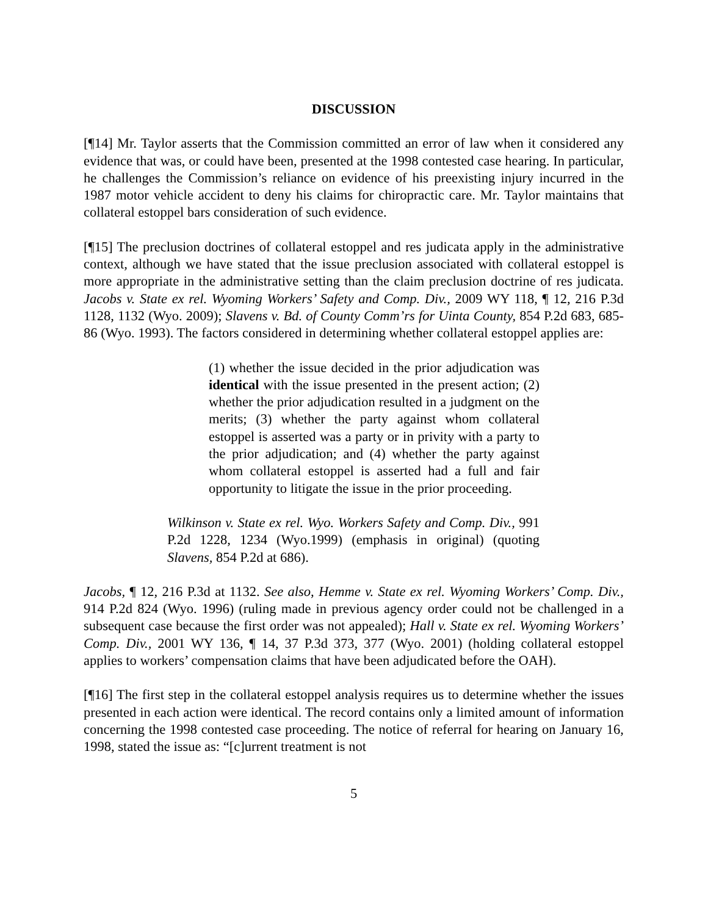DISCUSSION
[¶14] Mr. Taylor asserts that the Commission committed an error of law when it considered any evidence that was, or could have been, presented at the 1998 contested case hearing. In particular, he challenges the Commission’s reliance on evidence of his preexisting injury incurred in the 1987 motor vehicle accident to deny his claims for chiropractic care. Mr. Taylor maintains that collateral estoppel bars consideration of such evidence.
[¶15] The preclusion doctrines of collateral estoppel and res judicata apply in the administrative context, although we have stated that the issue preclusion associated with collateral estoppel is more appropriate in the administrative setting than the claim preclusion doctrine of res judicata. Jacobs v. State ex rel. Wyoming Workers’ Safety and Comp. Div., 2009 WY 118, ¶ 12, 216 P.3d 1128, 1132 (Wyo. 2009); Slavens v. Bd. of County Comm’rs for Uinta County, 854 P.2d 683, 685-86 (Wyo. 1993). The factors considered in determining whether collateral estoppel applies are:
(1) whether the issue decided in the prior adjudication was identical with the issue presented in the present action; (2) whether the prior adjudication resulted in a judgment on the merits; (3) whether the party against whom collateral estoppel is asserted was a party or in privity with a party to the prior adjudication; and (4) whether the party against whom collateral estoppel is asserted had a full and fair opportunity to litigate the issue in the prior proceeding.
Wilkinson v. State ex rel. Wyo. Workers Safety and Comp. Div., 991 P.2d 1228, 1234 (Wyo.1999) (emphasis in original) (quoting Slavens, 854 P.2d at 686).
Jacobs, ¶ 12, 216 P.3d at 1132. See also, Hemme v. State ex rel. Wyoming Workers’ Comp. Div., 914 P.2d 824 (Wyo. 1996) (ruling made in previous agency order could not be challenged in a subsequent case because the first order was not appealed); Hall v. State ex rel. Wyoming Workers’ Comp. Div., 2001 WY 136, ¶ 14, 37 P.3d 373, 377 (Wyo. 2001) (holding collateral estoppel applies to workers’ compensation claims that have been adjudicated before the OAH).
[¶16] The first step in the collateral estoppel analysis requires us to determine whether the issues presented in each action were identical. The record contains only a limited amount of information concerning the 1998 contested case proceeding. The notice of referral for hearing on January 16, 1998, stated the issue as: “[c]urrent treatment is not
5